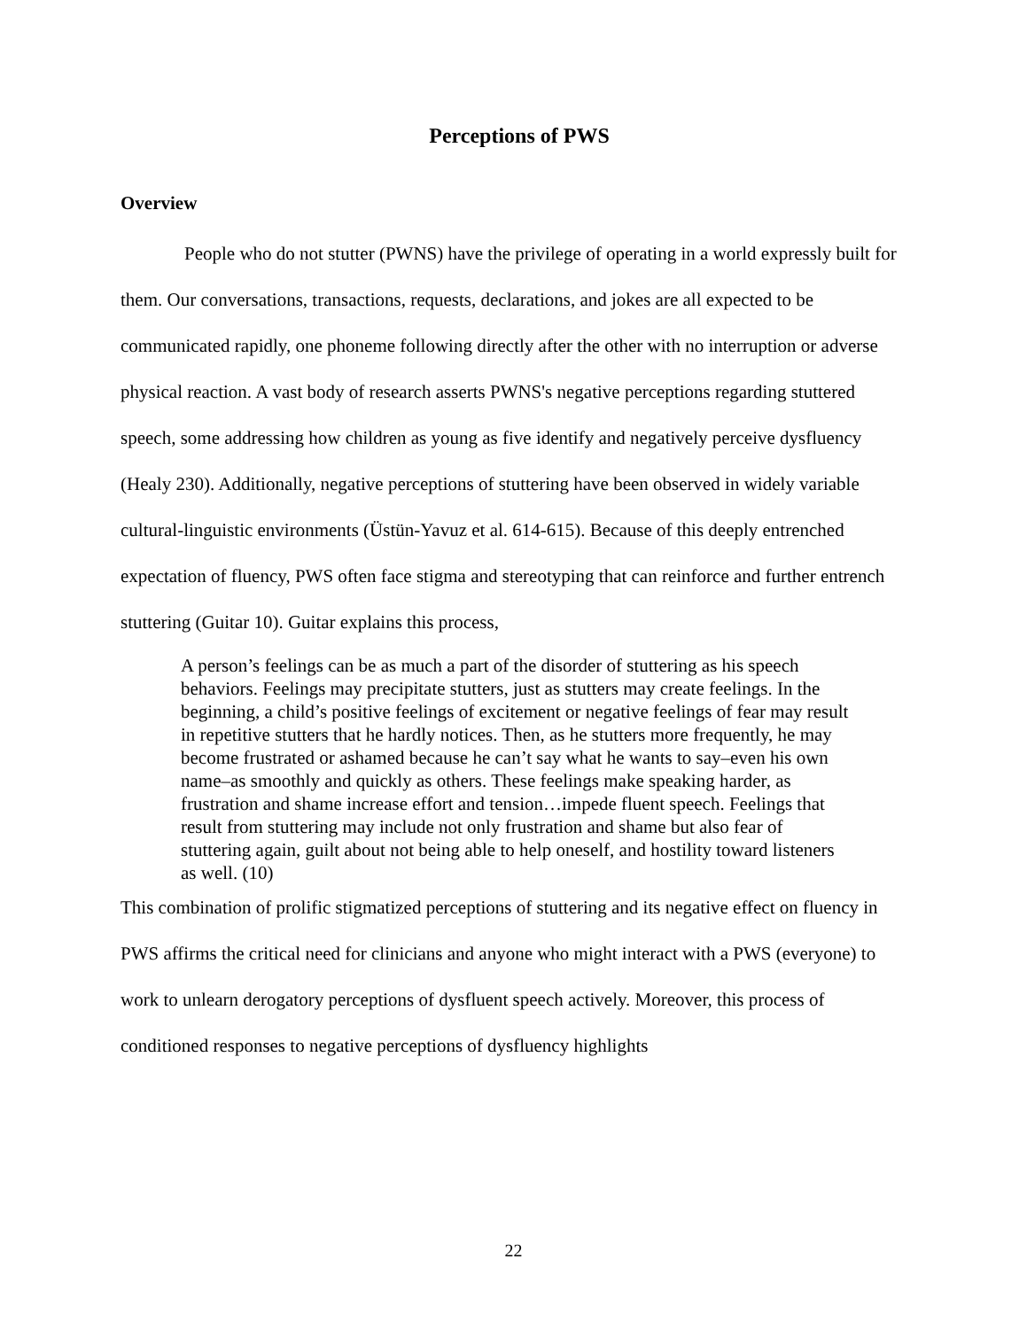Perceptions of PWS
Overview
People who do not stutter (PWNS) have the privilege of operating in a world expressly built for them. Our conversations, transactions, requests, declarations, and jokes are all expected to be communicated rapidly, one phoneme following directly after the other with no interruption or adverse physical reaction. A vast body of research asserts PWNS's negative perceptions regarding stuttered speech, some addressing how children as young as five identify and negatively perceive dysfluency (Healy 230). Additionally, negative perceptions of stuttering have been observed in widely variable cultural-linguistic environments (Üstün-Yavuz et al. 614-615). Because of this deeply entrenched expectation of fluency, PWS often face stigma and stereotyping that can reinforce and further entrench stuttering (Guitar 10). Guitar explains this process,
A person’s feelings can be as much a part of the disorder of stuttering as his speech behaviors. Feelings may precipitate stutters, just as stutters may create feelings. In the beginning, a child’s positive feelings of excitement or negative feelings of fear may result in repetitive stutters that he hardly notices. Then, as he stutters more frequently, he may become frustrated or ashamed because he can’t say what he wants to say–even his own name–as smoothly and quickly as others. These feelings make speaking harder, as frustration and shame increase effort and tension…impede fluent speech. Feelings that result from stuttering may include not only frustration and shame but also fear of stuttering again, guilt about not being able to help oneself, and hostility toward listeners as well. (10)
This combination of prolific stigmatized perceptions of stuttering and its negative effect on fluency in PWS affirms the critical need for clinicians and anyone who might interact with a PWS (everyone) to work to unlearn derogatory perceptions of dysfluent speech actively. Moreover, this process of conditioned responses to negative perceptions of dysfluency highlights
22